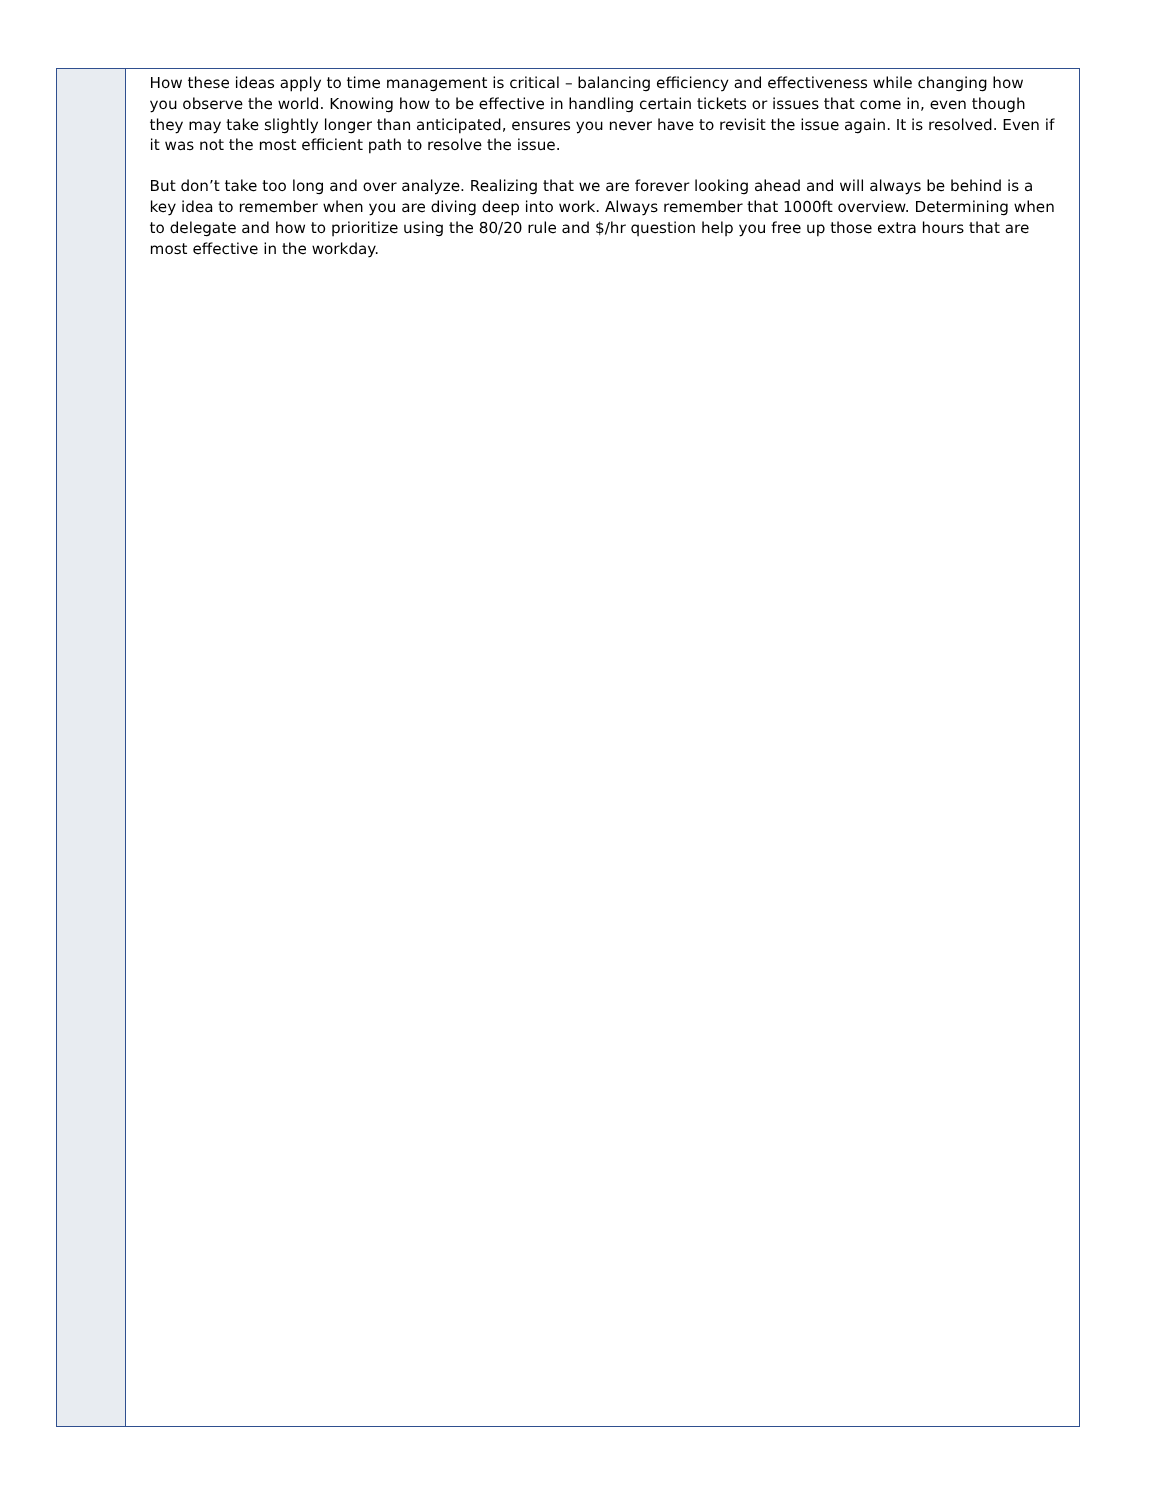How these ideas apply to time management is critical – balancing efficiency and effectiveness while changing how you observe the world. Knowing how to be effective in handling certain tickets or issues that come in, even though they may take slightly longer than anticipated, ensures you never have to revisit the issue again. It is resolved. Even if it was not the most efficient path to resolve the issue.
But don’t take too long and over analyze. Realizing that we are forever looking ahead and will always be behind is a key idea to remember when you are diving deep into work. Always remember that 1000ft overview. Determining when to delegate and how to prioritize using the 80/20 rule and $/hr question help you free up those extra hours that are most effective in the workday.